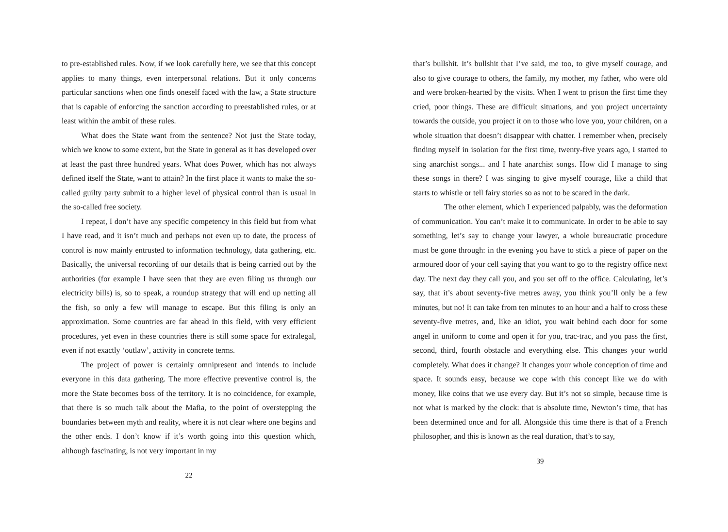to pre-established rules. Now, if we look carefully here, we see that this concept applies to many things, even interpersonal relations. But it only concerns particular sanctions when one finds oneself faced with the law, a State structure that is capable of enforcing the sanction according to preestablished rules, or at least within the ambit of these rules.
What does the State want from the sentence? Not just the State today, which we know to some extent, but the State in general as it has developed over at least the past three hundred years. What does Power, which has not always defined itself the State, want to attain? In the first place it wants to make the so-called guilty party submit to a higher level of physical control than is usual in the so-called free society.
I repeat, I don’t have any specific competency in this field but from what I have read, and it isn’t much and perhaps not even up to date, the process of control is now mainly entrusted to information technology, data gathering, etc. Basically, the universal recording of our details that is being carried out by the authorities (for example I have seen that they are even filing us through our electricity bills) is, so to speak, a roundup strategy that will end up netting all the fish, so only a few will manage to escape. But this filing is only an approximation. Some countries are far ahead in this field, with very efficient procedures, yet even in these countries there is still some space for extralegal, even if not exactly ‘outlaw’, activity in concrete terms.
The project of power is certainly omnipresent and intends to include everyone in this data gathering. The more effective preventive control is, the more the State becomes boss of the territory. It is no coincidence, for example, that there is so much talk about the Mafia, to the point of overstepping the boundaries between myth and reality, where it is not clear where one begins and the other ends. I don’t know if it’s worth going into this question which, although fascinating, is not very important in my
22
that’s bullshit. It’s bullshit that I’ve said, me too, to give myself courage, and also to give courage to others, the family, my mother, my father, who were old and were broken-hearted by the visits. When I went to prison the first time they cried, poor things. These are difficult situations, and you project uncertainty towards the outside, you project it on to those who love you, your children, on a whole situation that doesn’t disappear with chatter. I remember when, precisely finding myself in isolation for the first time, twenty-five years ago, I started to sing anarchist songs... and I hate anarchist songs. How did I manage to sing these songs in there? I was singing to give myself courage, like a child that starts to whistle or tell fairy stories so as not to be scared in the dark.
The other element, which I experienced palpably, was the deformation of communication. You can’t make it to communicate. In order to be able to say something, let’s say to change your lawyer, a whole bureaucratic procedure must be gone through: in the evening you have to stick a piece of paper on the armoured door of your cell saying that you want to go to the registry office next day. The next day they call you, and you set off to the office. Calculating, let’s say, that it’s about seventy-five metres away, you think you’ll only be a few minutes, but no! It can take from ten minutes to an hour and a half to cross these seventy-five metres, and, like an idiot, you wait behind each door for some angel in uniform to come and open it for you, trac-trac, and you pass the first, second, third, fourth obstacle and everything else. This changes your world completely. What does it change? It changes your whole conception of time and space. It sounds easy, because we cope with this concept like we do with money, like coins that we use every day. But it’s not so simple, because time is not what is marked by the clock: that is absolute time, Newton’s time, that has been determined once and for all. Alongside this time there is that of a French philosopher, and this is known as the real duration, that’s to say,
39